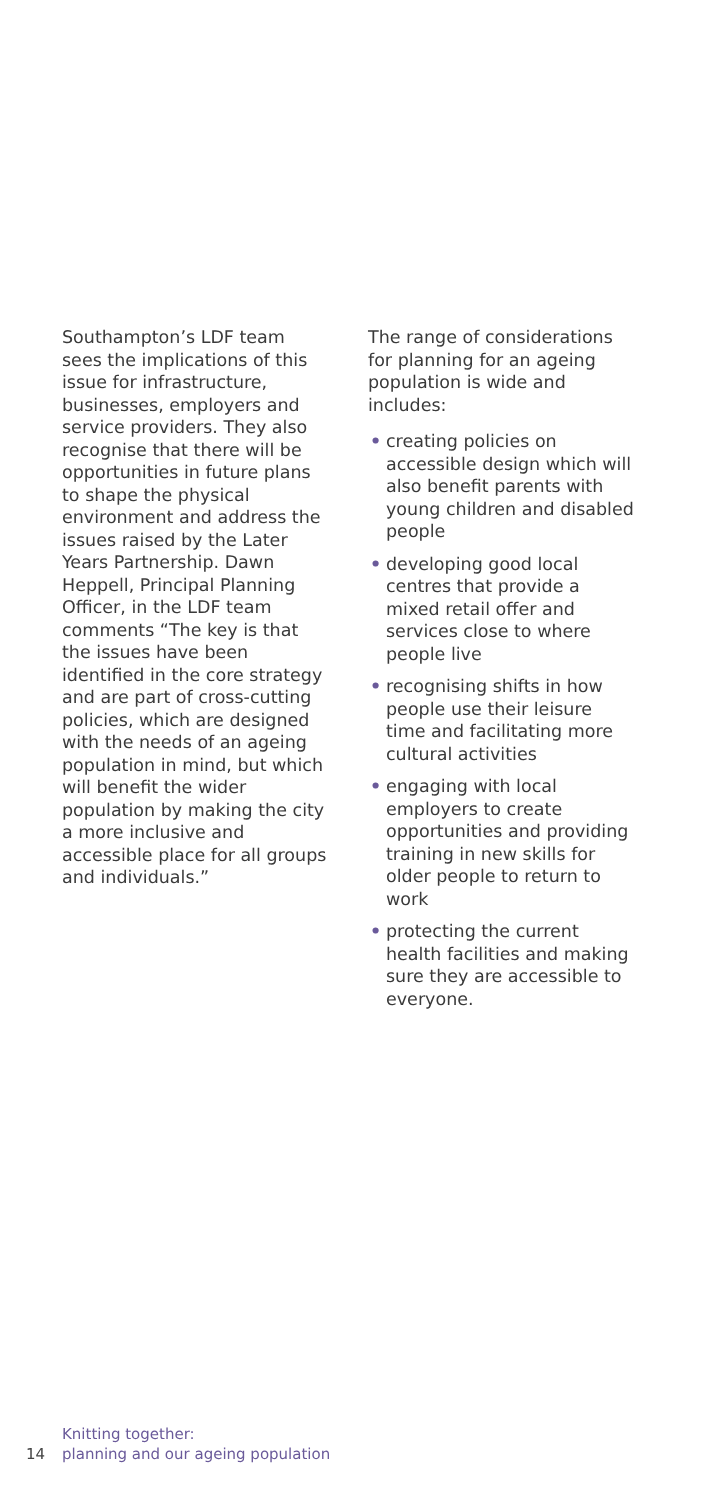Southampton’s LDF team sees the implications of this issue for infrastructure, businesses, employers and service providers. They also recognise that there will be opportunities in future plans to shape the physical environment and address the issues raised by the Later Years Partnership. Dawn Heppell, Principal Planning Officer, in the LDF team comments “The key is that the issues have been identified in the core strategy and are part of cross-cutting policies, which are designed with the needs of an ageing population in mind, but which will benefit the wider population by making the city a more inclusive and accessible place for all groups and individuals.”
The range of considerations for planning for an ageing population is wide and includes:
• creating policies on accessible design which will also benefit parents with young children and disabled people
• developing good local centres that provide a mixed retail offer and services close to where people live
• recognising shifts in how people use their leisure time and facilitating more cultural activities
• engaging with local employers to create opportunities and providing training in new skills for older people to return to work
• protecting the current health facilities and making sure they are accessible to everyone.
14
Knitting together:
planning and our ageing population